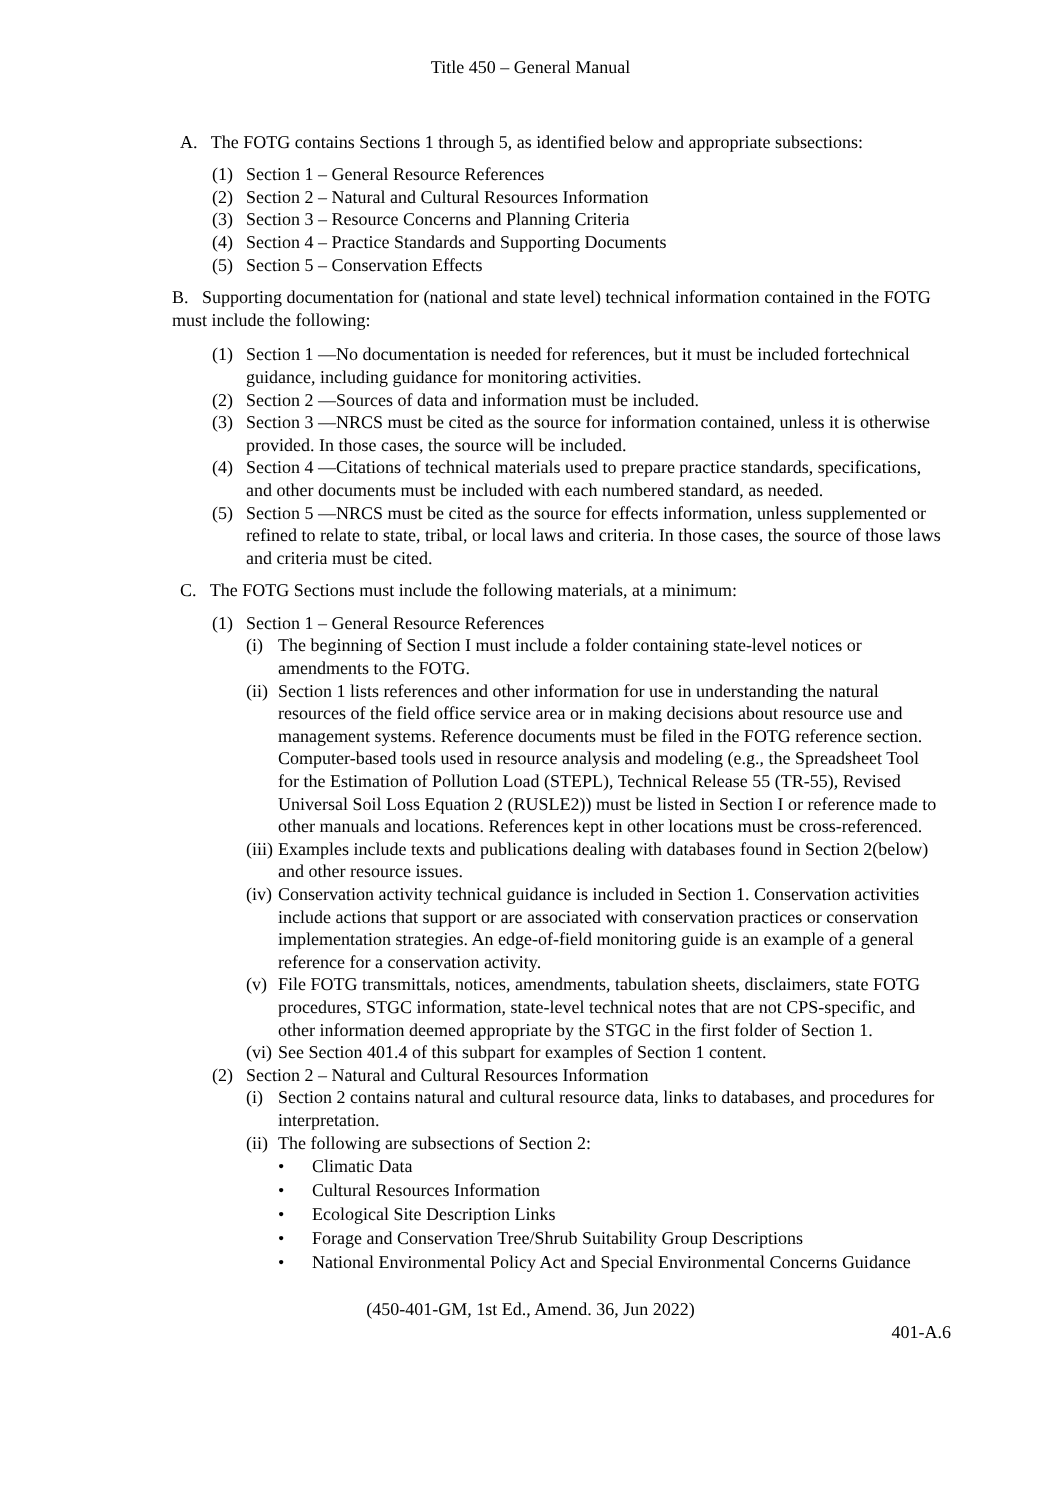Title 450 – General Manual
A. The FOTG contains Sections 1 through 5, as identified below and appropriate subsections:
(1) Section 1 – General Resource References
(2) Section 2 – Natural and Cultural Resources Information
(3) Section 3 – Resource Concerns and Planning Criteria
(4) Section 4 – Practice Standards and Supporting Documents
(5) Section 5 – Conservation Effects
B. Supporting documentation for (national and state level) technical information contained in the FOTG must include the following:
(1) Section 1 —No documentation is needed for references, but it must be included fortechnical guidance, including guidance for monitoring activities.
(2) Section 2 —Sources of data and information must be included.
(3) Section 3 —NRCS must be cited as the source for information contained, unless it is otherwise provided. In those cases, the source will be included.
(4) Section 4 —Citations of technical materials used to prepare practice standards, specifications, and other documents must be included with each numbered standard, as needed.
(5) Section 5 —NRCS must be cited as the source for effects information, unless supplemented or refined to relate to state, tribal, or local laws and criteria. In those cases, the source of those laws and criteria must be cited.
C. The FOTG Sections must include the following materials, at a minimum:
(1) Section 1 – General Resource References
(i) The beginning of Section I must include a folder containing state-level notices or amendments to the FOTG.
(ii) Section 1 lists references and other information for use in understanding the natural resources of the field office service area or in making decisions about resource use and management systems. Reference documents must be filed in the FOTG reference section. Computer-based tools used in resource analysis and modeling (e.g., the Spreadsheet Tool for the Estimation of Pollution Load (STEPL), Technical Release 55 (TR-55), Revised Universal Soil Loss Equation 2 (RUSLE2)) must be listed in Section I or reference made to other manuals and locations. References kept in other locations must be cross-referenced.
(iii) Examples include texts and publications dealing with databases found in Section 2(below) and other resource issues.
(iv) Conservation activity technical guidance is included in Section 1. Conservation activities include actions that support or are associated with conservation practices or conservation implementation strategies. An edge-of-field monitoring guide is an example of a general reference for a conservation activity.
(v) File FOTG transmittals, notices, amendments, tabulation sheets, disclaimers, state FOTG procedures, STGC information, state-level technical notes that are not CPS-specific, and other information deemed appropriate by the STGC in the first folder of Section 1.
(vi) See Section 401.4 of this subpart for examples of Section 1 content.
(2) Section 2 – Natural and Cultural Resources Information
(i) Section 2 contains natural and cultural resource data, links to databases, and procedures for interpretation.
(ii) The following are subsections of Section 2:
• Climatic Data
• Cultural Resources Information
• Ecological Site Description Links
• Forage and Conservation Tree/Shrub Suitability Group Descriptions
• National Environmental Policy Act and Special Environmental Concerns Guidance
(450-401-GM, 1st Ed., Amend. 36, Jun 2022)
401-A.6